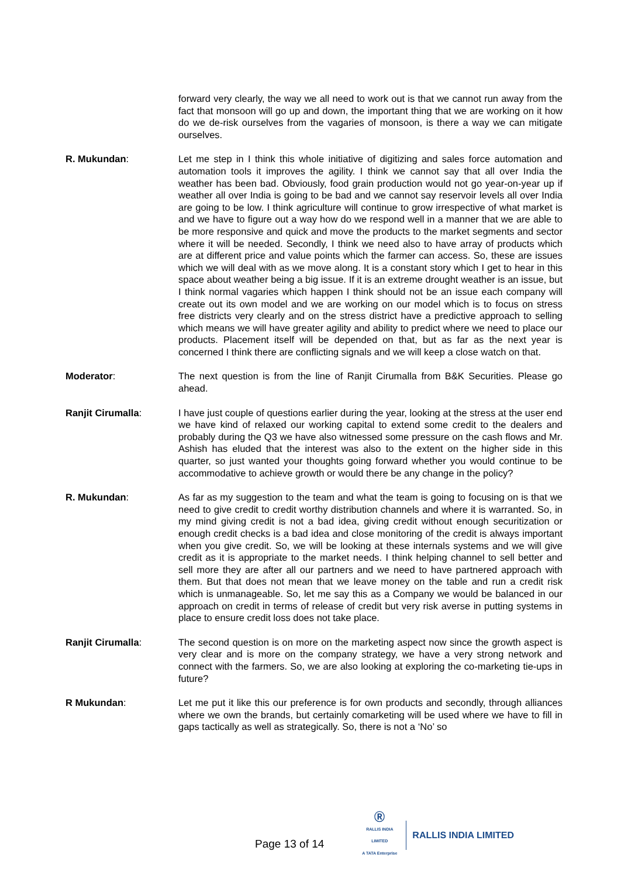forward very clearly, the way we all need to work out is that we cannot run away from the fact that monsoon will go up and down, the important thing that we are working on it how do we de-risk ourselves from the vagaries of monsoon, is there a way we can mitigate ourselves.
R. Mukundan: Let me step in I think this whole initiative of digitizing and sales force automation and automation tools it improves the agility. I think we cannot say that all over India the weather has been bad. Obviously, food grain production would not go year-on-year up if weather all over India is going to be bad and we cannot say reservoir levels all over India are going to be low. I think agriculture will continue to grow irrespective of what market is and we have to figure out a way how do we respond well in a manner that we are able to be more responsive and quick and move the products to the market segments and sector where it will be needed. Secondly, I think we need also to have array of products which are at different price and value points which the farmer can access. So, these are issues which we will deal with as we move along. It is a constant story which I get to hear in this space about weather being a big issue. If it is an extreme drought weather is an issue, but I think normal vagaries which happen I think should not be an issue each company will create out its own model and we are working on our model which is to focus on stress free districts very clearly and on the stress district have a predictive approach to selling which means we will have greater agility and ability to predict where we need to place our products. Placement itself will be depended on that, but as far as the next year is concerned I think there are conflicting signals and we will keep a close watch on that.
Moderator: The next question is from the line of Ranjit Cirumalla from B&K Securities. Please go ahead.
Ranjit Cirumalla: I have just couple of questions earlier during the year, looking at the stress at the user end we have kind of relaxed our working capital to extend some credit to the dealers and probably during the Q3 we have also witnessed some pressure on the cash flows and Mr. Ashish has eluded that the interest was also to the extent on the higher side in this quarter, so just wanted your thoughts going forward whether you would continue to be accommodative to achieve growth or would there be any change in the policy?
R. Mukundan: As far as my suggestion to the team and what the team is going to focusing on is that we need to give credit to credit worthy distribution channels and where it is warranted. So, in my mind giving credit is not a bad idea, giving credit without enough securitization or enough credit checks is a bad idea and close monitoring of the credit is always important when you give credit. So, we will be looking at these internals systems and we will give credit as it is appropriate to the market needs. I think helping channel to sell better and sell more they are after all our partners and we need to have partnered approach with them. But that does not mean that we leave money on the table and run a credit risk which is unmanageable. So, let me say this as a Company we would be balanced in our approach on credit in terms of release of credit but very risk averse in putting systems in place to ensure credit loss does not take place.
Ranjit Cirumalla: The second question is on more on the marketing aspect now since the growth aspect is very clear and is more on the company strategy, we have a very strong network and connect with the farmers. So, we are also looking at exploring the co-marketing tie-ups in future?
R Mukundan: Let me put it like this our preference is for own products and secondly, through alliances where we own the brands, but certainly comarketing will be used where we have to fill in gaps tactically as well as strategically. So, there is not a ‘No’ so
Page 13 of 14
Ⓡ
RALLIS INDIA LIMITED
A TATA Enterprise
RALLIS INDIA LIMITED